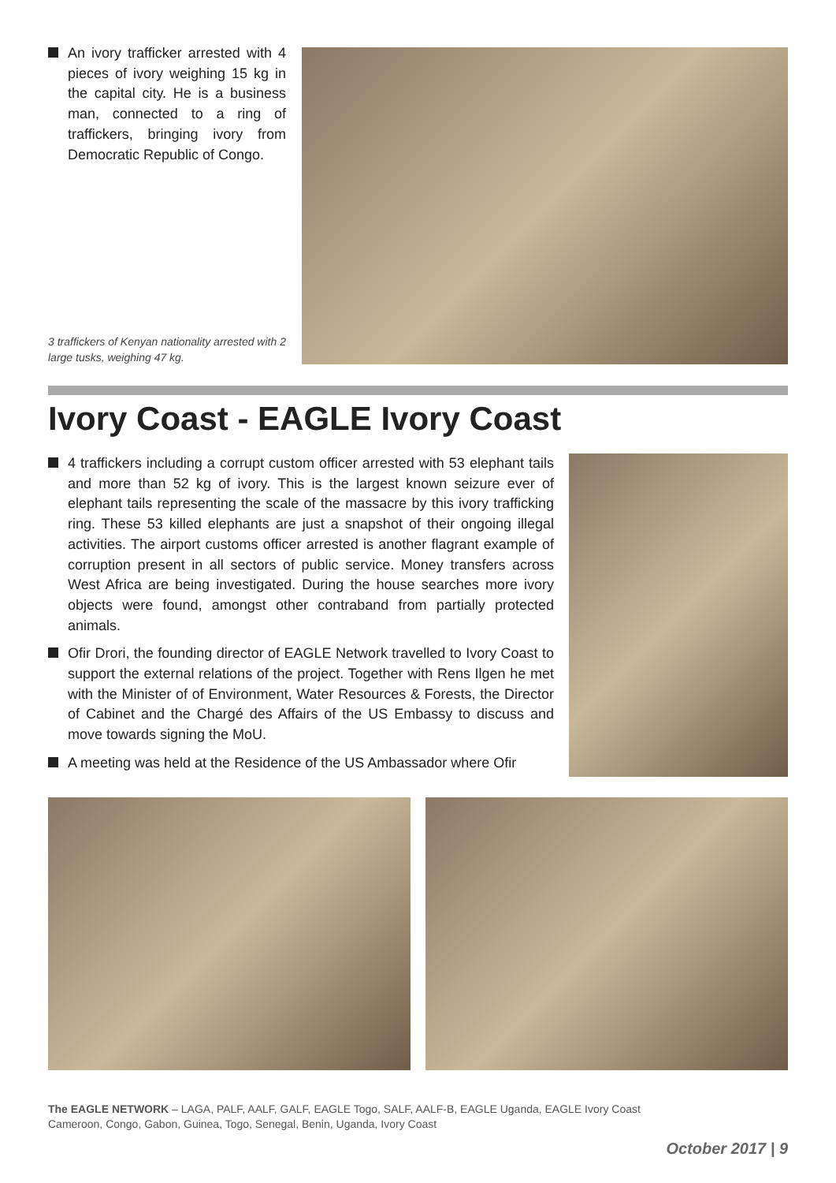An ivory trafficker arrested with 4 pieces of ivory weighing 15 kg in the capital city. He is a business man, connected to a ring of traffickers, bringing ivory from Democratic Republic of Congo.
3 traffickers of Kenyan nationality arrested with 2 large tusks, weighing 47 kg.
Ivory Coast - EAGLE Ivory Coast
4 traffickers including a corrupt custom officer arrested with 53 elephant tails and more than 52 kg of ivory. This is the largest known seizure ever of elephant tails representing the scale of the massacre by this ivory trafficking ring. These 53 killed elephants are just a snapshot of their ongoing illegal activities. The airport customs officer arrested is another flagrant example of corruption present in all sectors of public service. Money transfers across West Africa are being investigated. During the house searches more ivory objects were found, amongst other contraband from partially protected animals.
Ofir Drori, the founding director of EAGLE Network travelled to Ivory Coast to support the external relations of the project. Together with Rens Ilgen he met with the Minister of of Environment, Water Resources & Forests, the Director of Cabinet and the Chargé des Affairs of the US Embassy to discuss and move towards signing the MoU.
A meeting was held at the Residence of the US Ambassador where Ofir
The EAGLE NETWORK – LAGA, PALF, AALF, GALF, EAGLE Togo, SALF, AALF-B, EAGLE Uganda, EAGLE Ivory Coast
Cameroon, Congo, Gabon, Guinea, Togo, Senegal, Benin, Uganda, Ivory Coast
October 2017 | 9